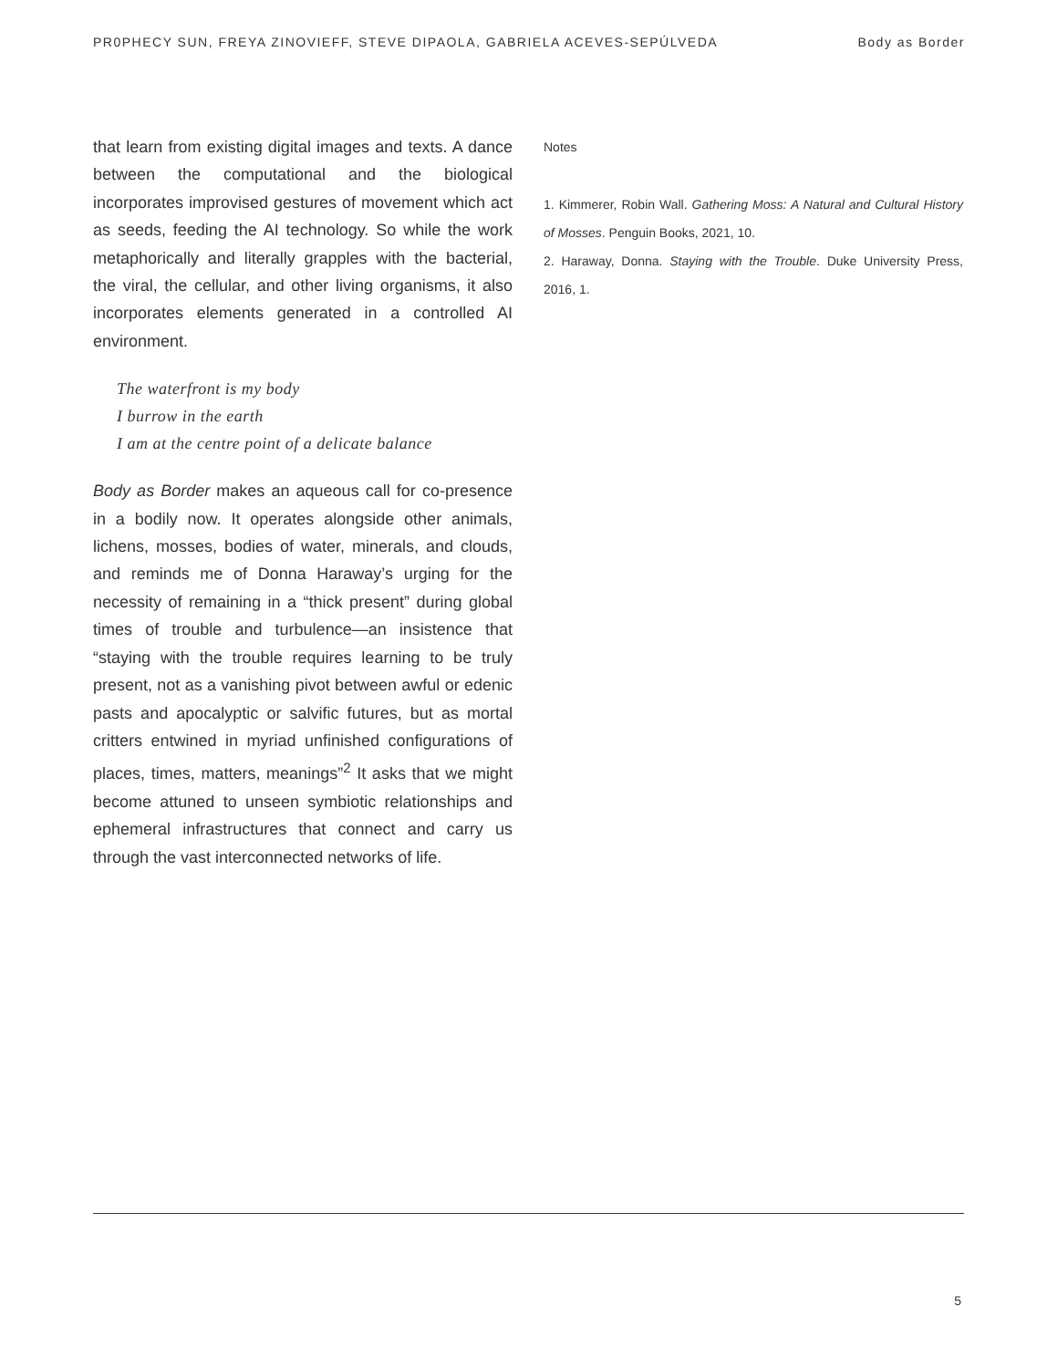PR0PHECY SUN, FREYA ZINOVIEFF, STEVE DIPAOLA, GABRIELA ACEVES-SEPÚLVEDA Body as Border
that learn from existing digital images and texts. A dance between the computational and the biological incorporates improvised gestures of movement which act as seeds, feeding the AI technology. So while the work metaphorically and literally grapples with the bacterial, the viral, the cellular, and other living organisms, it also incorporates elements generated in a controlled AI environment.
The waterfront is my body
I burrow in the earth
I am at the centre point of a delicate balance
Body as Border makes an aqueous call for co-presence in a bodily now. It operates alongside other animals, lichens, mosses, bodies of water, minerals, and clouds, and reminds me of Donna Haraway’s urging for the necessity of remaining in a “thick present” during global times of trouble and turbulence—an insistence that “staying with the trouble requires learning to be truly present, not as a vanishing pivot between awful or edenic pasts and apocalyptic or salvific futures, but as mortal critters entwined in myriad unfinished configurations of places, times, matters, meanings”<sup>2</sup> It asks that we might become attuned to unseen symbiotic relationships and ephemeral infrastructures that connect and carry us through the vast interconnected networks of life.
Notes
1. Kimmerer, Robin Wall. Gathering Moss: A Natural and Cultural History of Mosses. Penguin Books, 2021, 10.
2. Haraway, Donna. Staying with the Trouble. Duke University Press, 2016, 1.
5